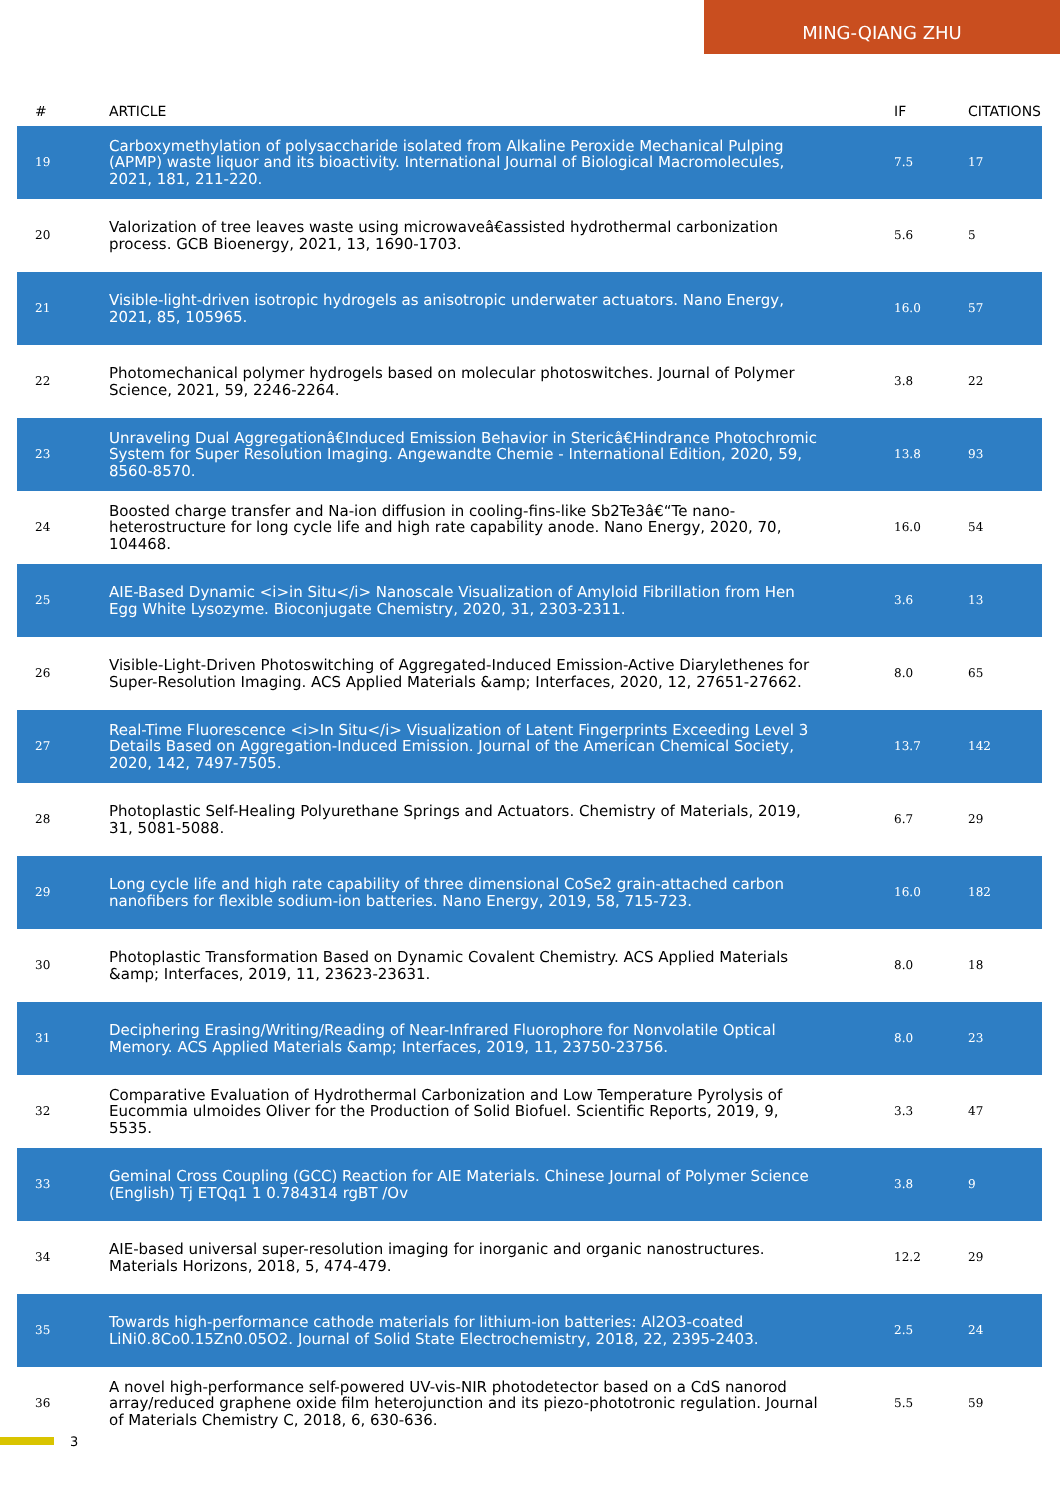MING-QIANG ZHU
| # | ARTICLE | IF | CITATIONS |
| --- | --- | --- | --- |
| 19 | Carboxymethylation of polysaccharide isolated from Alkaline Peroxide Mechanical Pulping (APMP) waste liquor and its bioactivity. International Journal of Biological Macromolecules, 2021, 181, 211-220. | 7.5 | 17 |
| 20 | Valorization of tree leaves waste using microwaveâ€assisted hydrothermal carbonization process. GCB Bioenergy, 2021, 13, 1690-1703. | 5.6 | 5 |
| 21 | Visible-light-driven isotropic hydrogels as anisotropic underwater actuators. Nano Energy, 2021, 85, 105965. | 16.0 | 57 |
| 22 | Photomechanical polymer hydrogels based on molecular photoswitches. Journal of Polymer Science, 2021, 59, 2246-2264. | 3.8 | 22 |
| 23 | Unraveling Dual Aggregationâ€Induced Emission Behavior in Stericâ€Hindrance Photochromic System for Super Resolution Imaging. Angewandte Chemie - International Edition, 2020, 59, 8560-8570. | 13.8 | 93 |
| 24 | Boosted charge transfer and Na-ion diffusion in cooling-fins-like Sb2Te3â€“Te nano-heterostructure for long cycle life and high rate capability anode. Nano Energy, 2020, 70, 104468. | 16.0 | 54 |
| 25 | AIE-Based Dynamic <i>in Situ</i> Nanoscale Visualization of Amyloid Fibrillation from Hen Egg White Lysozyme. Bioconjugate Chemistry, 2020, 31, 2303-2311. | 3.6 | 13 |
| 26 | Visible-Light-Driven Photoswitching of Aggregated-Induced Emission-Active Diarylethenes for Super-Resolution Imaging. ACS Applied Materials &amp; Interfaces, 2020, 12, 27651-27662. | 8.0 | 65 |
| 27 | Real-Time Fluorescence <i>In Situ</i> Visualization of Latent Fingerprints Exceeding Level 3 Details Based on Aggregation-Induced Emission. Journal of the American Chemical Society, 2020, 142, 7497-7505. | 13.7 | 142 |
| 28 | Photoplastic Self-Healing Polyurethane Springs and Actuators. Chemistry of Materials, 2019, 31, 5081-5088. | 6.7 | 29 |
| 29 | Long cycle life and high rate capability of three dimensional CoSe2 grain-attached carbon nanofibers for flexible sodium-ion batteries. Nano Energy, 2019, 58, 715-723. | 16.0 | 182 |
| 30 | Photoplastic Transformation Based on Dynamic Covalent Chemistry. ACS Applied Materials &amp; Interfaces, 2019, 11, 23623-23631. | 8.0 | 18 |
| 31 | Deciphering Erasing/Writing/Reading of Near-Infrared Fluorophore for Nonvolatile Optical Memory. ACS Applied Materials &amp; Interfaces, 2019, 11, 23750-23756. | 8.0 | 23 |
| 32 | Comparative Evaluation of Hydrothermal Carbonization and Low Temperature Pyrolysis of Eucommia ulmoides Oliver for the Production of Solid Biofuel. Scientific Reports, 2019, 9, 5535. | 3.3 | 47 |
| 33 | Geminal Cross Coupling (GCC) Reaction for AIE Materials. Chinese Journal of Polymer Science (English) Tj ETQq1 1 0.784314 rgBT /Ov | 3.8 | 9 |
| 34 | AIE-based universal super-resolution imaging for inorganic and organic nanostructures. Materials Horizons, 2018, 5, 474-479. | 12.2 | 29 |
| 35 | Towards high-performance cathode materials for lithium-ion batteries: Al2O3-coated LiNi0.8Co0.15Zn0.05O2. Journal of Solid State Electrochemistry, 2018, 22, 2395-2403. | 2.5 | 24 |
| 36 | A novel high-performance self-powered UV-vis-NIR photodetector based on a CdS nanorod array/reduced graphene oxide film heterojunction and its piezo-phototronic regulation. Journal of Materials Chemistry C, 2018, 6, 630-636. | 5.5 | 59 |
3